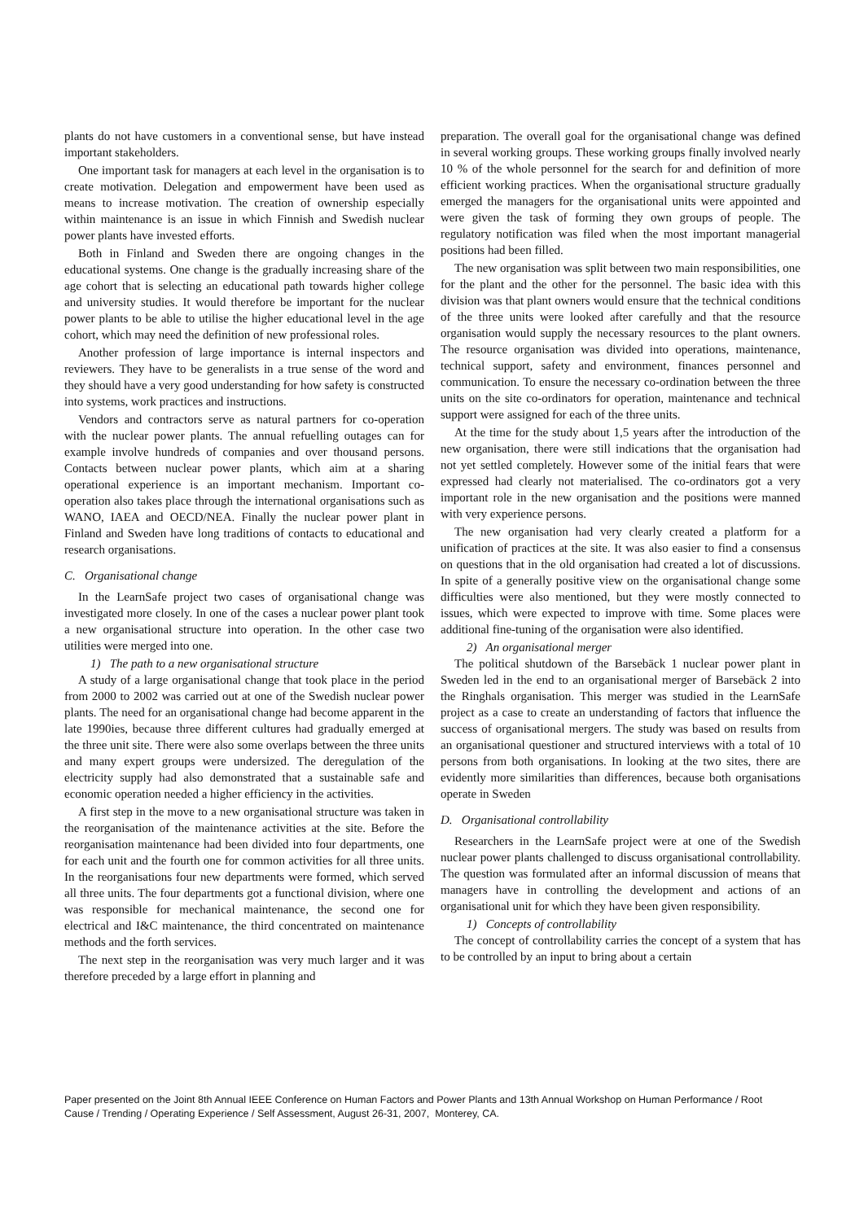plants do not have customers in a conventional sense, but have instead important stakeholders.
One important task for managers at each level in the organisation is to create motivation. Delegation and empowerment have been used as means to increase motivation. The creation of ownership especially within maintenance is an issue in which Finnish and Swedish nuclear power plants have invested efforts.
Both in Finland and Sweden there are ongoing changes in the educational systems. One change is the gradually increasing share of the age cohort that is selecting an educational path towards higher college and university studies. It would therefore be important for the nuclear power plants to be able to utilise the higher educational level in the age cohort, which may need the definition of new professional roles.
Another profession of large importance is internal inspectors and reviewers. They have to be generalists in a true sense of the word and they should have a very good understanding for how safety is constructed into systems, work practices and instructions.
Vendors and contractors serve as natural partners for co-operation with the nuclear power plants. The annual refuelling outages can for example involve hundreds of companies and over thousand persons. Contacts between nuclear power plants, which aim at a sharing operational experience is an important mechanism. Important co-operation also takes place through the international organisations such as WANO, IAEA and OECD/NEA. Finally the nuclear power plant in Finland and Sweden have long traditions of contacts to educational and research organisations.
C. Organisational change
In the LearnSafe project two cases of organisational change was investigated more closely. In one of the cases a nuclear power plant took a new organisational structure into operation. In the other case two utilities were merged into one.
1) The path to a new organisational structure
A study of a large organisational change that took place in the period from 2000 to 2002 was carried out at one of the Swedish nuclear power plants. The need for an organisational change had become apparent in the late 1990ies, because three different cultures had gradually emerged at the three unit site. There were also some overlaps between the three units and many expert groups were undersized. The deregulation of the electricity supply had also demonstrated that a sustainable safe and economic operation needed a higher efficiency in the activities.
A first step in the move to a new organisational structure was taken in the reorganisation of the maintenance activities at the site. Before the reorganisation maintenance had been divided into four departments, one for each unit and the fourth one for common activities for all three units. In the reorganisations four new departments were formed, which served all three units. The four departments got a functional division, where one was responsible for mechanical maintenance, the second one for electrical and I&C maintenance, the third concentrated on maintenance methods and the forth services.
The next step in the reorganisation was very much larger and it was therefore preceded by a large effort in planning and
preparation. The overall goal for the organisational change was defined in several working groups. These working groups finally involved nearly 10 % of the whole personnel for the search for and definition of more efficient working practices. When the organisational structure gradually emerged the managers for the organisational units were appointed and were given the task of forming they own groups of people. The regulatory notification was filed when the most important managerial positions had been filled.
The new organisation was split between two main responsibilities, one for the plant and the other for the personnel. The basic idea with this division was that plant owners would ensure that the technical conditions of the three units were looked after carefully and that the resource organisation would supply the necessary resources to the plant owners. The resource organisation was divided into operations, maintenance, technical support, safety and environment, finances personnel and communication. To ensure the necessary co-ordination between the three units on the site co-ordinators for operation, maintenance and technical support were assigned for each of the three units.
At the time for the study about 1,5 years after the introduction of the new organisation, there were still indications that the organisation had not yet settled completely. However some of the initial fears that were expressed had clearly not materialised. The co-ordinators got a very important role in the new organisation and the positions were manned with very experience persons.
The new organisation had very clearly created a platform for a unification of practices at the site. It was also easier to find a consensus on questions that in the old organisation had created a lot of discussions. In spite of a generally positive view on the organisational change some difficulties were also mentioned, but they were mostly connected to issues, which were expected to improve with time. Some places were additional fine-tuning of the organisation were also identified.
2) An organisational merger
The political shutdown of the Barsebäck 1 nuclear power plant in Sweden led in the end to an organisational merger of Barsebäck 2 into the Ringhals organisation. This merger was studied in the LearnSafe project as a case to create an understanding of factors that influence the success of organisational mergers. The study was based on results from an organisational questioner and structured interviews with a total of 10 persons from both organisations. In looking at the two sites, there are evidently more similarities than differences, because both organisations operate in Sweden
D. Organisational controllability
Researchers in the LearnSafe project were at one of the Swedish nuclear power plants challenged to discuss organisational controllability. The question was formulated after an informal discussion of means that managers have in controlling the development and actions of an organisational unit for which they have been given responsibility.
1) Concepts of controllability
The concept of controllability carries the concept of a system that has to be controlled by an input to bring about a certain
Paper presented on the Joint 8th Annual IEEE Conference on Human Factors and Power Plants and 13th Annual Workshop on Human Performance / Root Cause / Trending / Operating Experience / Self Assessment, August 26-31, 2007, Monterey, CA.